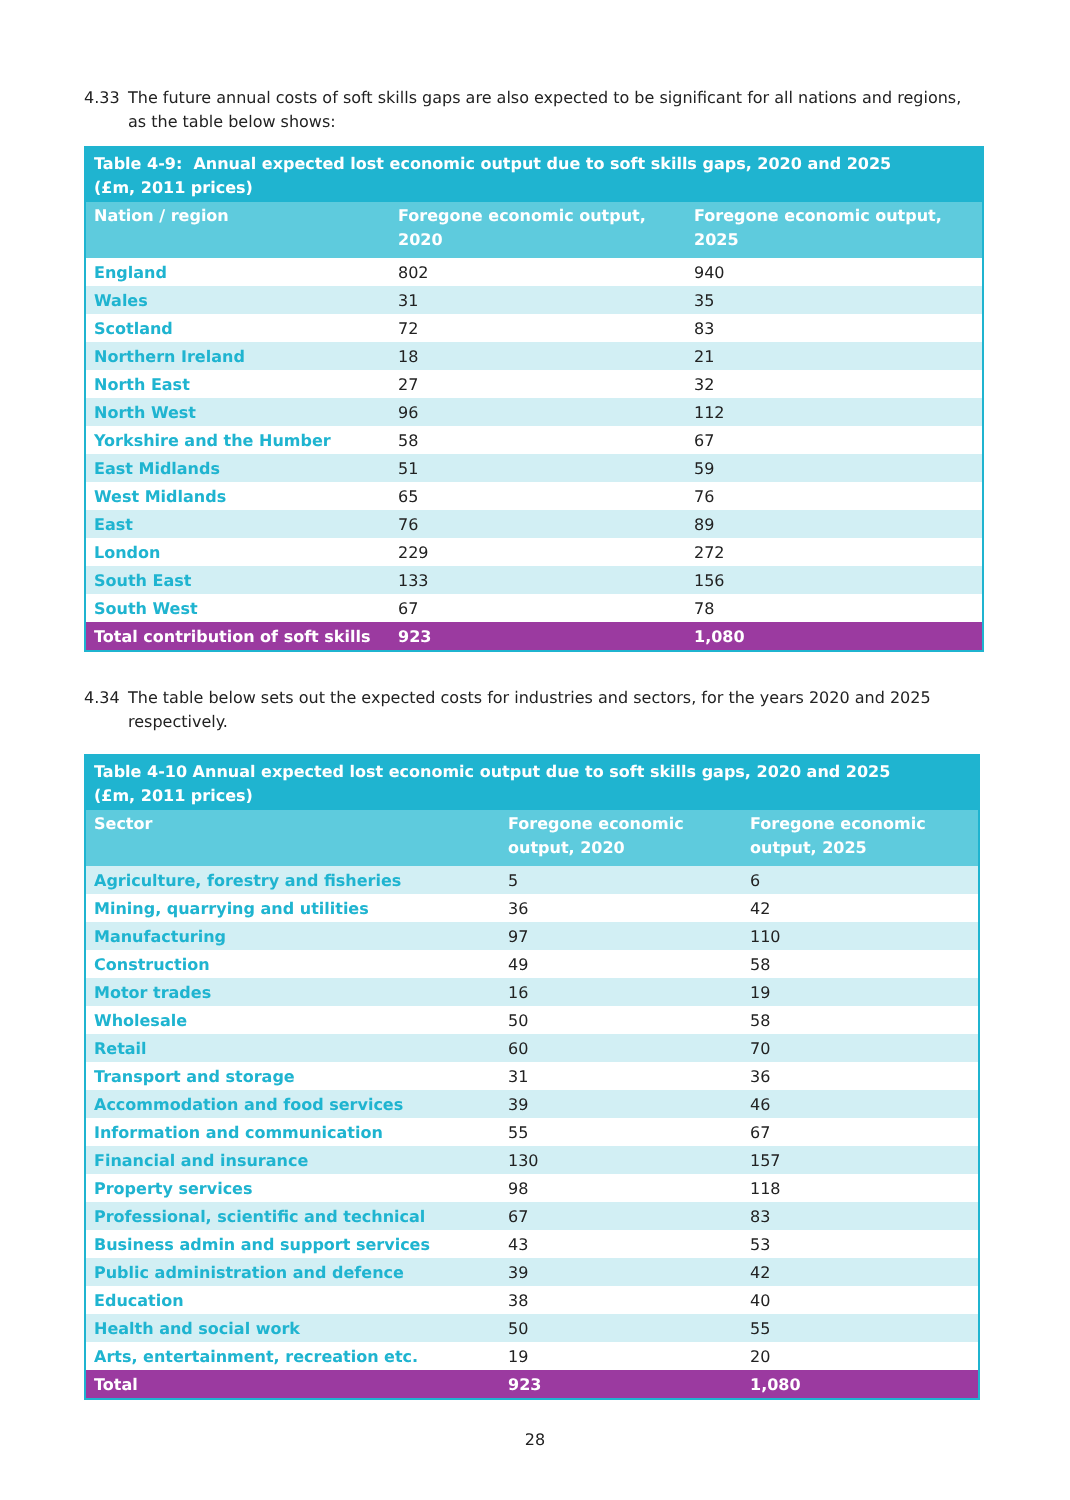4.33 The future annual costs of soft skills gaps are also expected to be significant for all nations and regions, as the table below shows:
| Table 4-9: Annual expected lost economic output due to soft skills gaps, 2020 and 2025 (£m, 2011 prices) | | |
| Nation / region | Foregone economic output, 2020 | Foregone economic output, 2025 |
| England | 802 | 940 |
| Wales | 31 | 35 |
| Scotland | 72 | 83 |
| Northern Ireland | 18 | 21 |
| North East | 27 | 32 |
| North West | 96 | 112 |
| Yorkshire and the Humber | 58 | 67 |
| East Midlands | 51 | 59 |
| West Midlands | 65 | 76 |
| East | 76 | 89 |
| London | 229 | 272 |
| South East | 133 | 156 |
| South West | 67 | 78 |
| Total contribution of soft skills | 923 | 1,080 |
4.34 The table below sets out the expected costs for industries and sectors, for the years 2020 and 2025 respectively.
| Table 4-10 Annual expected lost economic output due to soft skills gaps, 2020 and 2025 (£m, 2011 prices) | | |
| Sector | Foregone economic output, 2020 | Foregone economic output, 2025 |
| Agriculture, forestry and fisheries | 5 | 6 |
| Mining, quarrying and utilities | 36 | 42 |
| Manufacturing | 97 | 110 |
| Construction | 49 | 58 |
| Motor trades | 16 | 19 |
| Wholesale | 50 | 58 |
| Retail | 60 | 70 |
| Transport and storage | 31 | 36 |
| Accommodation and food services | 39 | 46 |
| Information and communication | 55 | 67 |
| Financial and insurance | 130 | 157 |
| Property services | 98 | 118 |
| Professional, scientific and technical | 67 | 83 |
| Business admin and support services | 43 | 53 |
| Public administration and defence | 39 | 42 |
| Education | 38 | 40 |
| Health and social work | 50 | 55 |
| Arts, entertainment, recreation etc. | 19 | 20 |
| Total | 923 | 1,080 |
28